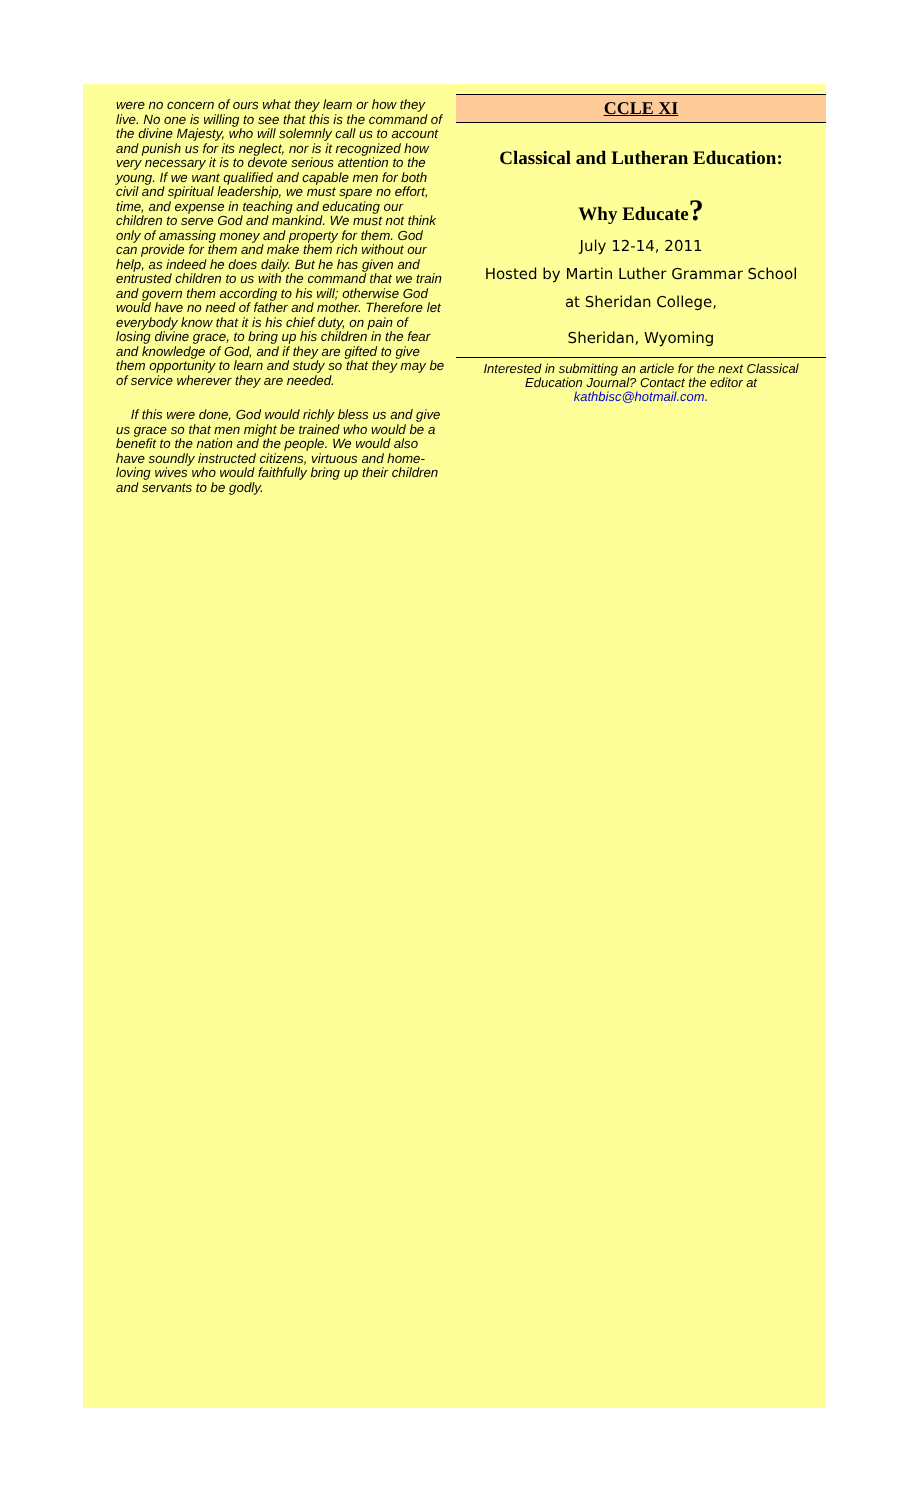were no concern of ours what they learn or how they live. No one is willing to see that this is the command of the divine Majesty, who will solemnly call us to account and punish us for its neglect, nor is it recognized how very necessary it is to devote serious attention to the young. If we want qualified and capable men for both civil and spiritual leadership, we must spare no effort, time, and expense in teaching and educating our children to serve God and mankind. We must not think only of amassing money and property for them. God can provide for them and make them rich without our help, as indeed he does daily. But he has given and entrusted children to us with the command that we train and govern them according to his will; otherwise God would have no need of father and mother. Therefore let everybody know that it is his chief duty, on pain of losing divine grace, to bring up his children in the fear and knowledge of God, and if they are gifted to give them opportunity to learn and study so that they may be of service wherever they are needed.
If this were done, God would richly bless us and give us grace so that men might be trained who would be a benefit to the nation and the people. We would also have soundly instructed citizens, virtuous and home-loving wives who would faithfully bring up their children and servants to be godly.
CCLE XI
Classical and Lutheran Education:
Why Educate?
July 12-14, 2011
Hosted by Martin Luther Grammar School
at Sheridan College,
Sheridan, Wyoming
Interested in submitting an article for the next Classical Education Journal? Contact the editor at kathbisc@hotmail.com.